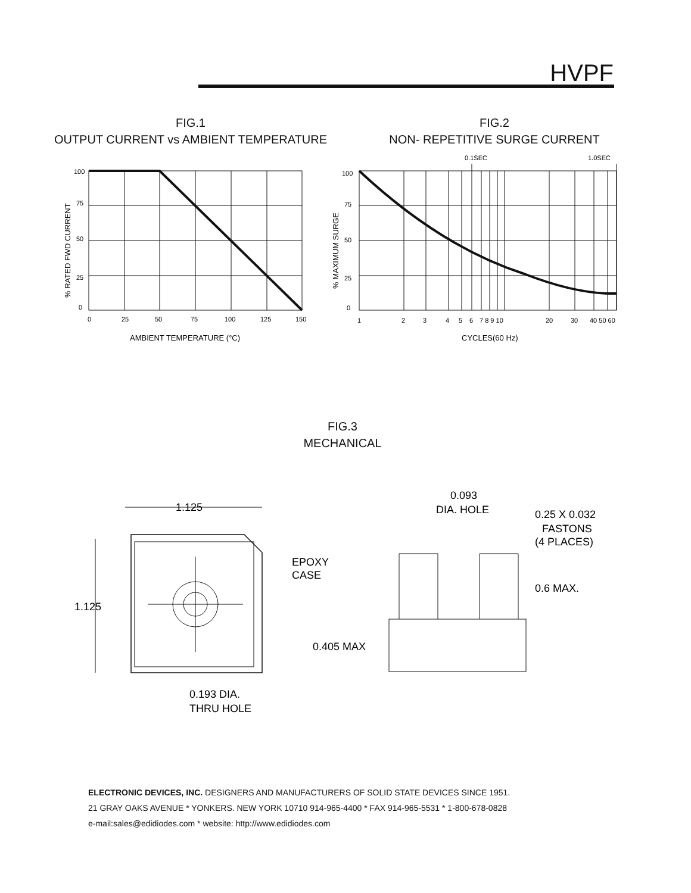HVPF
FIG.1
OUTPUT CURRENT vs AMBIENT TEMPERATURE
FIG.2
NON- REPETITIVE SURGE CURRENT
100
75
50
25
0
0
25
50
75
100
125
150
AMBIENT TEMPERATURE (°C)
% RATED FWD CURRENT
0.1SEC
1.0SEC
100
75
50
25
0
1
2
3
4
5
6
7 8 9 10
20
30
40 50 60
CYCLES(60 Hz)
% MAXIMUM SURGE
FIG.3
MECHANICAL
1.125
1.125
EPOXY
CASE
0.193 DIA.
THRU HOLE
0.405 MAX
0.093
DIA. HOLE
0.25 X 0.032
FASTONS
(4 PLACES)
0.6 MAX.
ELECTRONIC DEVICES, INC. DESIGNERS AND MANUFACTURERS OF SOLID STATE DEVICES SINCE 1951.
21 GRAY OAKS AVENUE * YONKERS. NEW YORK 10710 914-965-4400 * FAX 914-965-5531 * 1-800-678-0828
e-mail:sales@edidiodes.com * website: http://www.edidiodes.com